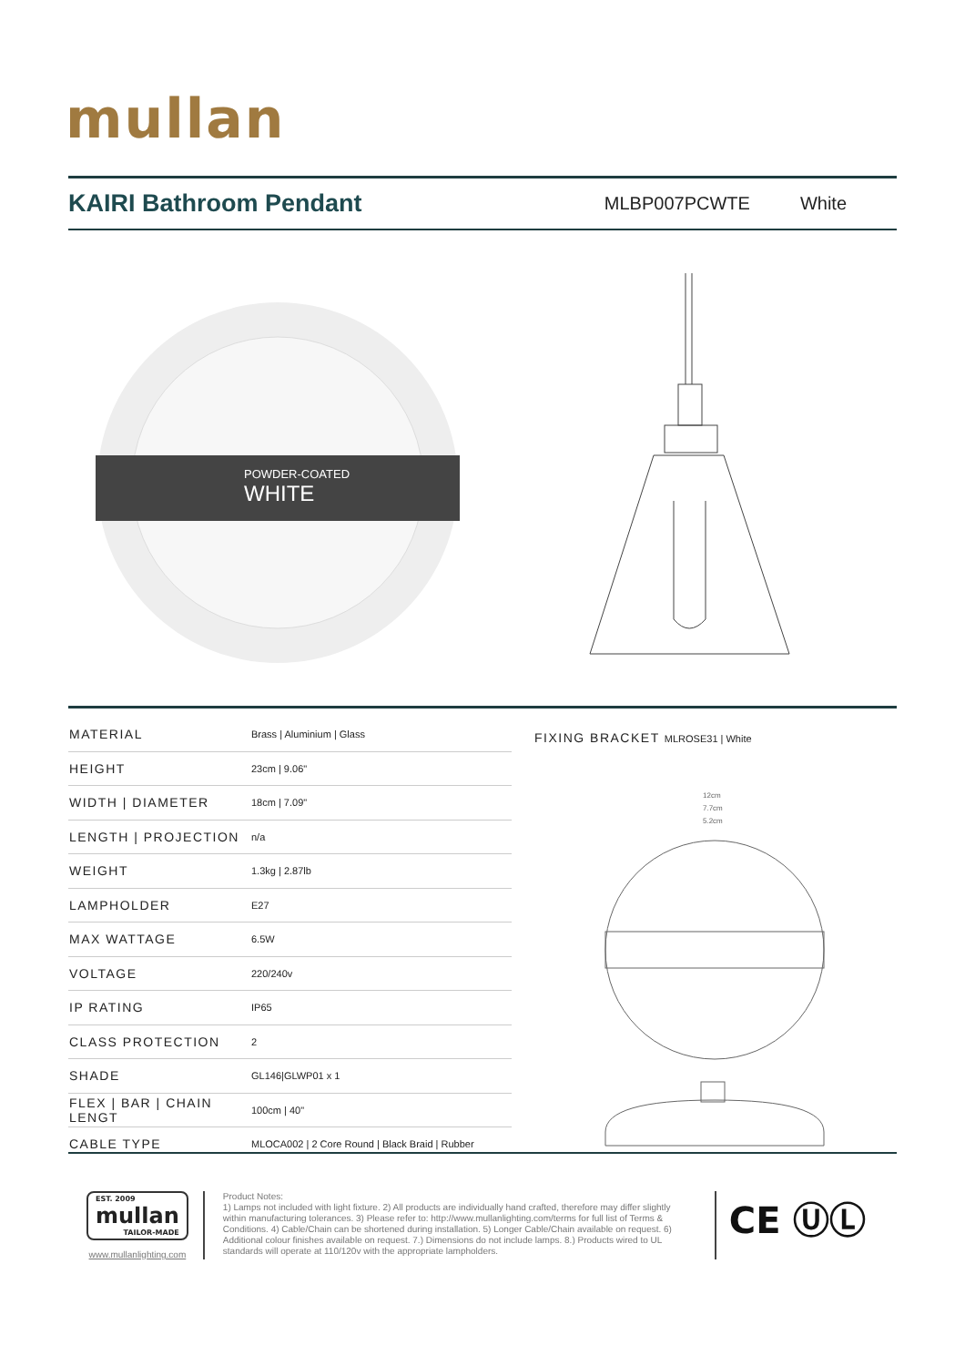mullan
KAIRI Bathroom Pendant
MLBP007PCWTE White
POWDER-COATED
WHITE
| MATERIAL | Brass / Aluminium / Glass |
| HEIGHT | 23cm / 9.06" |
| WIDTH / DIAMETER | 18cm / 7.09" |
| LENGTH / PROJECTION | n/a |
| WEIGHT | 1.3kg / 2.87lb |
| LAMPHOLDER | E27 |
| MAX WATTAGE | 6.5W |
| VOLTAGE | 220/240v |
| IP RATING | IP65 |
| CLASS PROTECTION | 2 |
| SHADE | GL146/GLWP01 x 1 |
| FLEX / BAR / CHAIN LENGT | 100cm / 40" |
| CABLE TYPE | MLOCA002 / 2 Core Round / Black Braid / Rubber |
FIXING BRACKET MLROSE31 | White
12cm
7.7cm
5.2cm
EST. 2009
mullan
TAILOR-MADE
www.mullanlighting.com
Product Notes:
1) Lamps not included with light fixture. 2) All products are individually hand crafted, therefore may differ slightly within manufacturing tolerances. 3) Please refer to: http://www.mullanlighting.com/terms for full list of Terms & Conditions. 4) Cable/Chain can be shortened during installation. 5) Longer Cable/Chain available on request. 6) Additional colour finishes available on request. 7.) Dimensions do not include lamps. 8.) Products wired to UL standards will operate at 110/120v with the appropriate lampholders.
CE ⓊⓁ